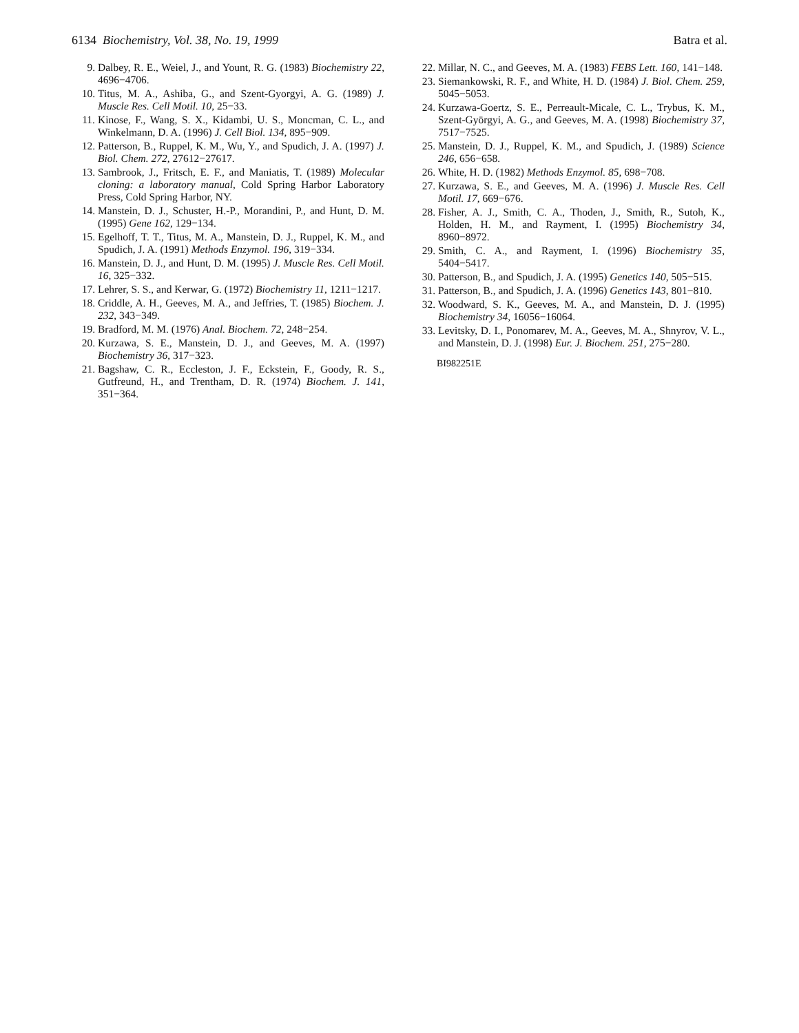6134 Biochemistry, Vol. 38, No. 19, 1999 Batra et al.
9. Dalbey, R. E., Weiel, J., and Yount, R. G. (1983) Biochemistry 22, 4696−4706.
10. Titus, M. A., Ashiba, G., and Szent-Gyorgyi, A. G. (1989) J. Muscle Res. Cell Motil. 10, 25−33.
11. Kinose, F., Wang, S. X., Kidambi, U. S., Moncman, C. L., and Winkelmann, D. A. (1996) J. Cell Biol. 134, 895−909.
12. Patterson, B., Ruppel, K. M., Wu, Y., and Spudich, J. A. (1997) J. Biol. Chem. 272, 27612−27617.
13. Sambrook, J., Fritsch, E. F., and Maniatis, T. (1989) Molecular cloning: a laboratory manual, Cold Spring Harbor Laboratory Press, Cold Spring Harbor, NY.
14. Manstein, D. J., Schuster, H.-P., Morandini, P., and Hunt, D. M. (1995) Gene 162, 129−134.
15. Egelhoff, T. T., Titus, M. A., Manstein, D. J., Ruppel, K. M., and Spudich, J. A. (1991) Methods Enzymol. 196, 319−334.
16. Manstein, D. J., and Hunt, D. M. (1995) J. Muscle Res. Cell Motil. 16, 325−332.
17. Lehrer, S. S., and Kerwar, G. (1972) Biochemistry 11, 1211−1217.
18. Criddle, A. H., Geeves, M. A., and Jeffries, T. (1985) Biochem. J. 232, 343−349.
19. Bradford, M. M. (1976) Anal. Biochem. 72, 248−254.
20. Kurzawa, S. E., Manstein, D. J., and Geeves, M. A. (1997) Biochemistry 36, 317−323.
21. Bagshaw, C. R., Eccleston, J. F., Eckstein, F., Goody, R. S., Gutfreund, H., and Trentham, D. R. (1974) Biochem. J. 141, 351−364.
22. Millar, N. C., and Geeves, M. A. (1983) FEBS Lett. 160, 141−148.
23. Siemankowski, R. F., and White, H. D. (1984) J. Biol. Chem. 259, 5045−5053.
24. Kurzawa-Goertz, S. E., Perreault-Micale, C. L., Trybus, K. M., Szent-Györgyi, A. G., and Geeves, M. A. (1998) Biochemistry 37, 7517−7525.
25. Manstein, D. J., Ruppel, K. M., and Spudich, J. (1989) Science 246, 656−658.
26. White, H. D. (1982) Methods Enzymol. 85, 698−708.
27. Kurzawa, S. E., and Geeves, M. A. (1996) J. Muscle Res. Cell Motil. 17, 669−676.
28. Fisher, A. J., Smith, C. A., Thoden, J., Smith, R., Sutoh, K., Holden, H. M., and Rayment, I. (1995) Biochemistry 34, 8960−8972.
29. Smith, C. A., and Rayment, I. (1996) Biochemistry 35, 5404−5417.
30. Patterson, B., and Spudich, J. A. (1995) Genetics 140, 505−515.
31. Patterson, B., and Spudich, J. A. (1996) Genetics 143, 801−810.
32. Woodward, S. K., Geeves, M. A., and Manstein, D. J. (1995) Biochemistry 34, 16056−16064.
33. Levitsky, D. I., Ponomarev, M. A., Geeves, M. A., Shnyrov, V. L., and Manstein, D. J. (1998) Eur. J. Biochem. 251, 275−280.
BI982251E